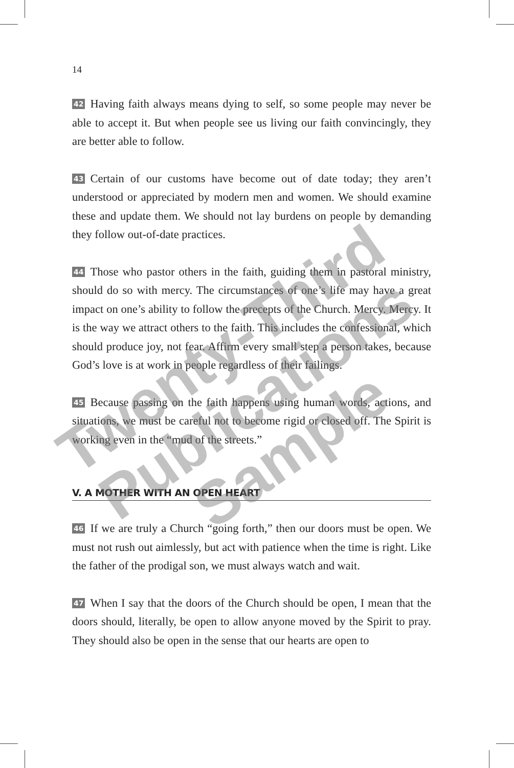14
42 Having faith always means dying to self, so some people may never be able to accept it. But when people see us living our faith convincingly, they are better able to follow.
43 Certain of our customs have become out of date today; they aren’t understood or appreciated by modern men and women. We should examine these and update them. We should not lay burdens on people by demanding they follow out-of-date practices.
44 Those who pastor others in the faith, guiding them in pastoral ministry, should do so with mercy. The circumstances of one’s life may have a great impact on one’s ability to follow the precepts of the Church. Mercy. Mercy. It is the way we attract others to the faith. This includes the confessional, which should produce joy, not fear. Affirm every small step a person takes, because God’s love is at work in people regardless of their failings.
45 Because passing on the faith happens using human words, actions, and situations, we must be careful not to become rigid or closed off. The Spirit is working even in the “mud of the streets.”
V. A MOTHER WITH AN OPEN HEART
46 If we are truly a Church “going forth,” then our doors must be open. We must not rush out aimlessly, but act with patience when the time is right. Like the father of the prodigal son, we must always watch and wait.
47 When I say that the doors of the Church should be open, I mean that the doors should, literally, be open to allow anyone moved by the Spirit to pray. They should also be open in the sense that our hearts are open to
Twenty-Third Publications Sample